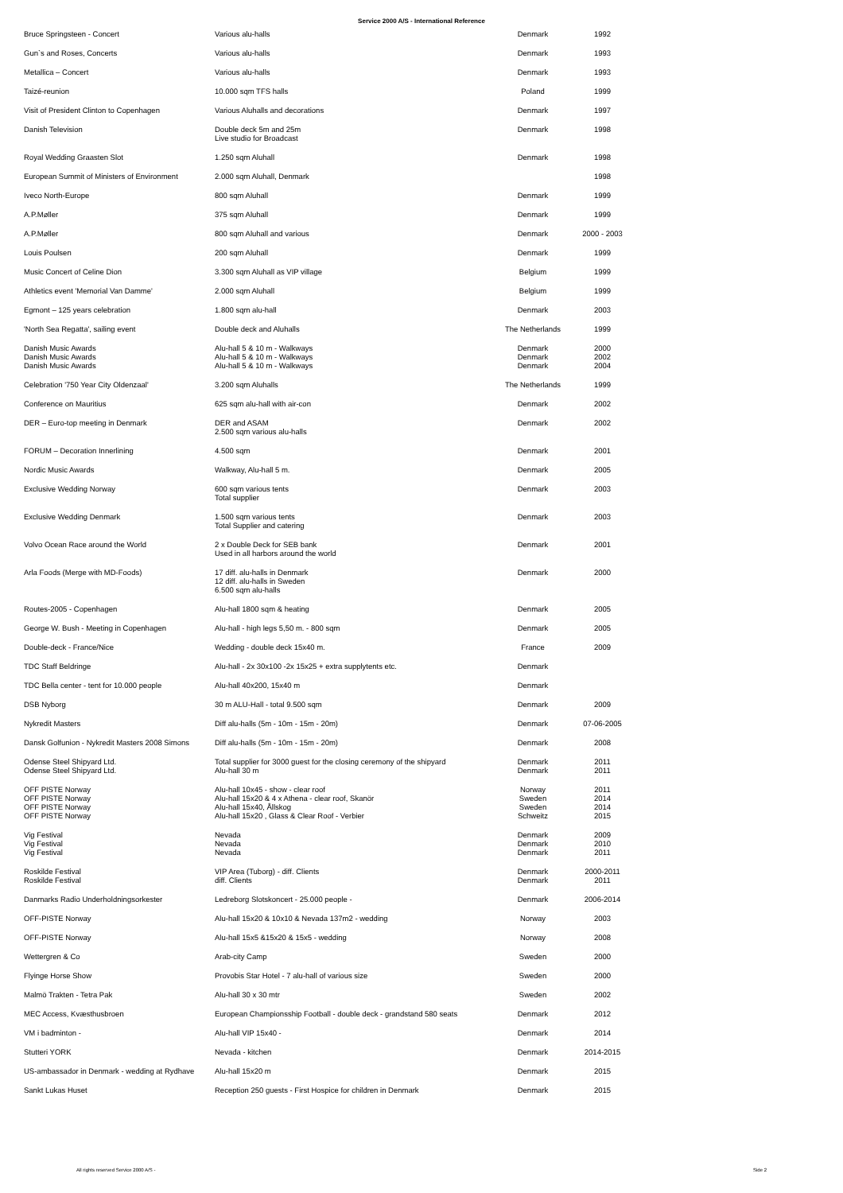Service 2000 A/S - International Reference
| Bruce Springsteen - Concert | Various alu-halls | Denmark | 1992 |
| Gun`s and Roses, Concerts | Various alu-halls | Denmark | 1993 |
| Metallica – Concert | Various alu-halls | Denmark | 1993 |
| Taizé-reunion | 10.000 sqm TFS halls | Poland | 1999 |
| Visit of President Clinton to Copenhagen | Various Aluhalls and decorations | Denmark | 1997 |
| Danish Television | Double deck 5m and 25m Live studio for Broadcast | Denmark | 1998 |
| Royal Wedding Graasten Slot | 1.250 sqm Aluhall | Denmark | 1998 |
| European Summit of Ministers of Environment | 2.000 sqm Aluhall, Denmark | | 1998 |
| Iveco North-Europe | 800 sqm Aluhall | Denmark | 1999 |
| A.P.Møller | 375 sqm Aluhall | Denmark | 1999 |
| A.P.Møller | 800 sqm Aluhall and various | Denmark | 2000 - 2003 |
| Louis Poulsen | 200 sqm Aluhall | Denmark | 1999 |
| Music Concert of Celine Dion | 3.300 sqm Aluhall as VIP village | Belgium | 1999 |
| Athletics event 'Memorial Van Damme' | 2.000 sqm Aluhall | Belgium | 1999 |
| Egmont – 125 years celebration | 1.800 sqm alu-hall | Denmark | 2003 |
| 'North Sea Regatta', sailing event | Double deck and Aluhalls | The Netherlands | 1999 |
| Danish Music Awards Danish Music Awards Danish Music Awards | Alu-hall 5 & 10 m - Walkways Alu-hall 5 & 10 m - Walkways Alu-hall 5 & 10 m - Walkways | Denmark Denmark Denmark | 2000 2002 2004 |
| Celebration '750 Year City Oldenzaal' | 3.200 sqm Aluhalls | The Netherlands | 1999 |
| Conference on Mauritius | 625 sqm alu-hall with air-con | Denmark | 2002 |
| DER – Euro-top meeting in Denmark | DER and ASAM 2.500 sqm various alu-halls | Denmark | 2002 |
| FORUM – Decoration Innerlining | 4.500 sqm | Denmark | 2001 |
| Nordic Music Awards | Walkway, Alu-hall 5 m. | Denmark | 2005 |
| Exclusive Wedding Norway | 600 sqm various tents Total supplier | Denmark | 2003 |
| Exclusive Wedding Denmark | 1.500 sqm various tents Total Supplier and catering | Denmark | 2003 |
| Volvo Ocean Race around the World | 2 x Double Deck for SEB bank Used in all harbors around the world | Denmark | 2001 |
| Arla Foods (Merge with MD-Foods) | 17 diff. alu-halls in Denmark 12 diff. alu-halls in Sweden 6.500 sqm alu-halls | Denmark | 2000 |
| Routes-2005 - Copenhagen | Alu-hall 1800 sqm & heating | Denmark | 2005 |
| George W. Bush - Meeting in Copenhagen | Alu-hall - high legs 5,50 m. - 800 sqm | Denmark | 2005 |
| Double-deck - France/Nice | Wedding - double deck 15x40 m. | France | 2009 |
| TDC Staff Beldringe | Alu-hall - 2x 30x100 -2x 15x25 + extra supplytents etc. | Denmark | |
| TDC Bella center - tent for 10.000 people | Alu-hall 40x200, 15x40 m | Denmark | |
| DSB Nyborg | 30 m ALU-Hall - total 9.500 sqm | Denmark | 2009 |
| Nykredit Masters | Diff alu-halls (5m - 10m - 15m - 20m) | Denmark | 07-06-2005 |
| Dansk Golfunion - Nykredit Masters 2008 Simons | Diff alu-halls (5m - 10m - 15m - 20m) | Denmark | 2008 |
| Odense Steel Shipyard Ltd. Odense Steel Shipyard Ltd. | Total supplier for 3000 guest for the closing ceremony of the shipyard Alu-hall 30 m | Denmark Denmark | 2011 2011 |
| OFF PISTE Norway OFF PISTE Norway OFF PISTE Norway OFF PISTE Norway | Alu-hall 10x45 - show - clear roof Alu-hall 15x20 & 4 x Athena - clear roof, Skanör Alu-hall 15x40, Ållskog Alu-hall 15x20 , Glass & Clear Roof - Verbier | Norway Sweden Sweden Schweitz | 2011 2014 2014 2015 |
| Vig Festival Vig Festival Vig Festival | Nevada Nevada Nevada | Denmark Denmark Denmark | 2009 2010 2011 |
| Roskilde Festival Roskilde Festival | VIP Area (Tuborg) - diff. Clients diff. Clients | Denmark Denmark | 2000-2011 2011 |
| Danmarks Radio Underholdningsorkester | Ledreborg Slotskoncert - 25.000 people - | Denmark | 2006-2014 |
| OFF-PISTE Norway | Alu-hall 15x20 & 10x10 & Nevada 137m2 - wedding | Norway | 2003 |
| OFF-PISTE Norway | Alu-hall 15x5 &15x20 & 15x5 - wedding | Norway | 2008 |
| Wettergren & Co | Arab-city Camp | Sweden | 2000 |
| Flyinge Horse Show | Provobis Star Hotel - 7 alu-hall of various size | Sweden | 2000 |
| Malmö Trakten - Tetra Pak | Alu-hall 30 x 30 mtr | Sweden | 2002 |
| MEC Access, Kvæsthusbroen | European Championsship Football - double deck - grandstand 580 seats | Denmark | 2012 |
| VM i badminton - | Alu-hall VIP 15x40 - | Denmark | 2014 |
| Stutteri YORK | Nevada - kitchen | Denmark | 2014-2015 |
| US-ambassador in Denmark - wedding at Rydhave | Alu-hall 15x20 m | Denmark | 2015 |
| Sankt Lukas Huset | Reception 250 guests - First Hospice for children in Denmark | Denmark | 2015 |
All rights reserved Service 2000 A/S - Side 2